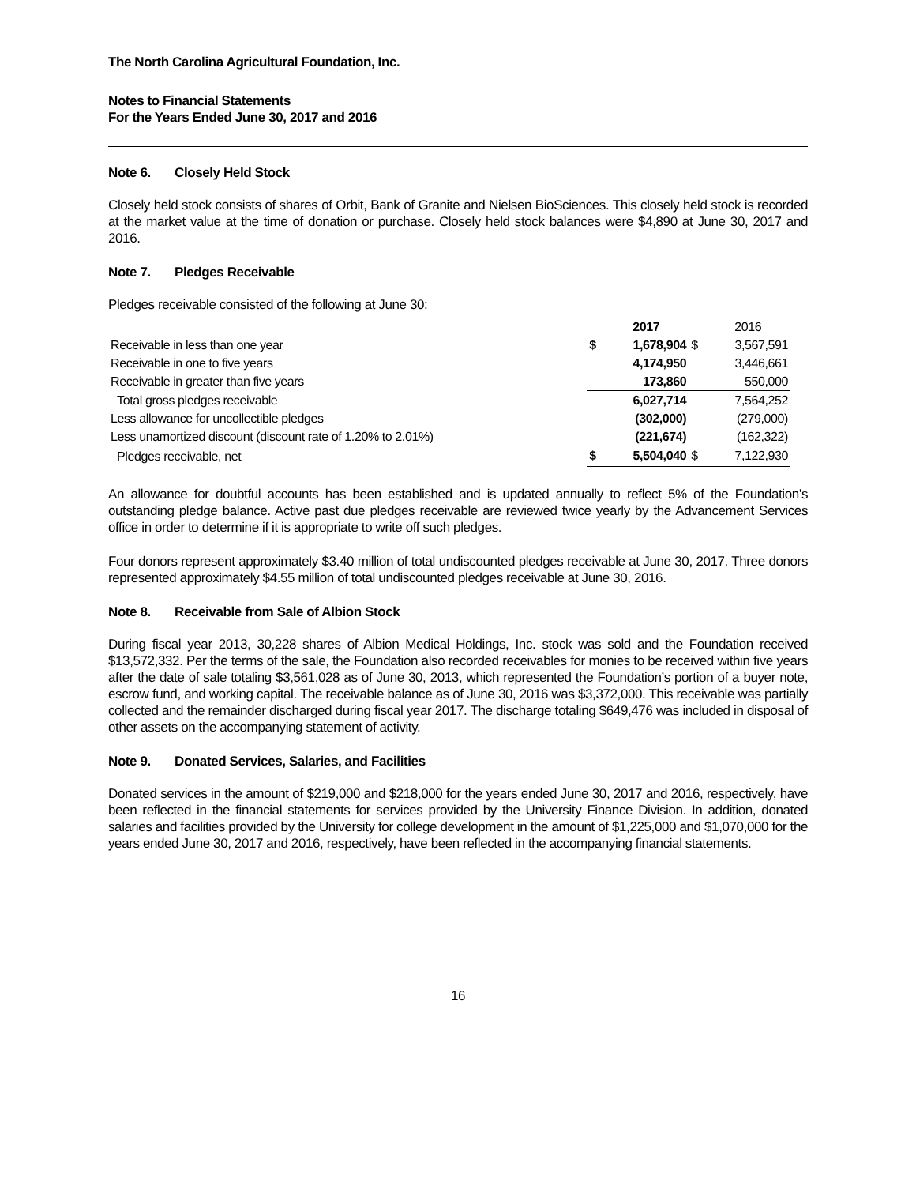The North Carolina Agricultural Foundation, Inc.
Notes to Financial Statements
For the Years Ended June 30, 2017 and 2016
Note 6. Closely Held Stock
Closely held stock consists of shares of Orbit, Bank of Granite and Nielsen BioSciences. This closely held stock is recorded at the market value at the time of donation or purchase. Closely held stock balances were $4,890 at June 30, 2017 and 2016.
Note 7. Pledges Receivable
Pledges receivable consisted of the following at June 30:
| | | 2017 | | 2016 |
| Receivable in less than one year | $ | 1,678,904 | $ | 3,567,591 |
| Receivable in one to five years | | 4,174,950 | | 3,446,661 |
| Receivable in greater than five years | | 173,860 | | 550,000 |
| Total gross pledges receivable | | 6,027,714 | | 7,564,252 |
| Less allowance for uncollectible pledges | | (302,000) | | (279,000) |
| Less unamortized discount (discount rate of 1.20% to 2.01%) | | (221,674) | | (162,322) |
| Pledges receivable, net | $ | 5,504,040 | $ | 7,122,930 |
An allowance for doubtful accounts has been established and is updated annually to reflect 5% of the Foundation’s outstanding pledge balance. Active past due pledges receivable are reviewed twice yearly by the Advancement Services office in order to determine if it is appropriate to write off such pledges.
Four donors represent approximately $3.40 million of total undiscounted pledges receivable at June 30, 2017. Three donors represented approximately $4.55 million of total undiscounted pledges receivable at June 30, 2016.
Note 8. Receivable from Sale of Albion Stock
During fiscal year 2013, 30,228 shares of Albion Medical Holdings, Inc. stock was sold and the Foundation received $13,572,332. Per the terms of the sale, the Foundation also recorded receivables for monies to be received within five years after the date of sale totaling $3,561,028 as of June 30, 2013, which represented the Foundation’s portion of a buyer note, escrow fund, and working capital. The receivable balance as of June 30, 2016 was $3,372,000. This receivable was partially collected and the remainder discharged during fiscal year 2017. The discharge totaling $649,476 was included in disposal of other assets on the accompanying statement of activity.
Note 9. Donated Services, Salaries, and Facilities
Donated services in the amount of $219,000 and $218,000 for the years ended June 30, 2017 and 2016, respectively, have been reflected in the financial statements for services provided by the University Finance Division. In addition, donated salaries and facilities provided by the University for college development in the amount of $1,225,000 and $1,070,000 for the years ended June 30, 2017 and 2016, respectively, have been reflected in the accompanying financial statements.
16